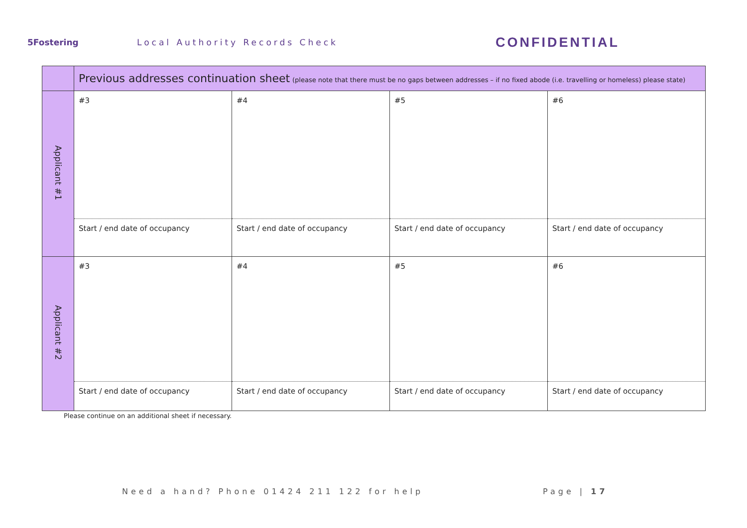5Fostering Local Authority Records Check
CONFIDENTIAL
| | Previous addresses continuation sheet (please note that there must be no gaps between addresses – if no fixed abode (i.e. travelling or homeless) please state) | | | |
| Applicant #1 | #3 | #4 | #5 | #6 |
| | Start / end date of occupancy | Start / end date of occupancy | Start / end date of occupancy | Start / end date of occupancy |
| Applicant #2 | #3 | #4 | #5 | #6 |
| | Start / end date of occupancy | Start / end date of occupancy | Start / end date of occupancy | Start / end date of occupancy |
Please continue on an additional sheet if necessary.
Need a hand? Phone 01424 211 122 for help
Page | 17